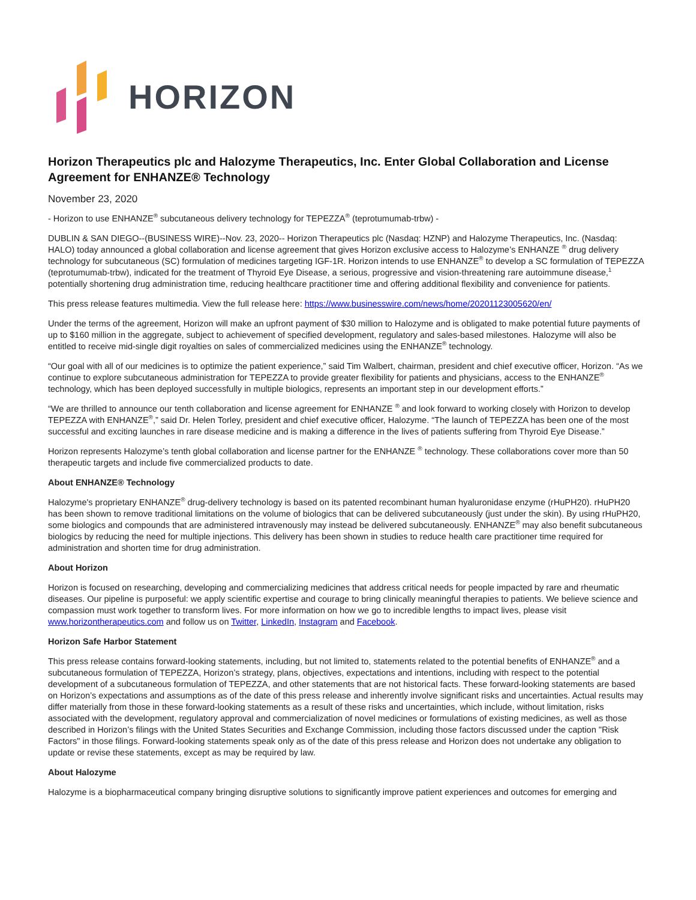HORIZON
Horizon Therapeutics plc and Halozyme Therapeutics, Inc. Enter Global Collaboration and License Agreement for ENHANZE® Technology
November 23, 2020
- Horizon to use ENHANZE<sup>®</sup> subcutaneous delivery technology for TEPEZZA<sup>®</sup> (teprotumumab-trbw) -
DUBLIN & SAN DIEGO--(BUSINESS WIRE)--Nov. 23, 2020-- Horizon Therapeutics plc (Nasdaq: HZNP) and Halozyme Therapeutics, Inc. (Nasdaq: HALO) today announced a global collaboration and license agreement that gives Horizon exclusive access to Halozyme’s ENHANZE <sup>®</sup> drug delivery technology for subcutaneous (SC) formulation of medicines targeting IGF-1R. Horizon intends to use ENHANZE<sup>®</sup> to develop a SC formulation of TEPEZZA (teprotumumab-trbw), indicated for the treatment of Thyroid Eye Disease, a serious, progressive and vision-threatening rare autoimmune disease,<sup>1</sup> potentially shortening drug administration time, reducing healthcare practitioner time and offering additional flexibility and convenience for patients.
This press release features multimedia. View the full release here: https://www.businesswire.com/news/home/20201123005620/en/
Under the terms of the agreement, Horizon will make an upfront payment of $30 million to Halozyme and is obligated to make potential future payments of up to $160 million in the aggregate, subject to achievement of specified development, regulatory and sales-based milestones. Halozyme will also be entitled to receive mid-single digit royalties on sales of commercialized medicines using the ENHANZE<sup>®</sup> technology.
“Our goal with all of our medicines is to optimize the patient experience,” said Tim Walbert, chairman, president and chief executive officer, Horizon. “As we continue to explore subcutaneous administration for TEPEZZA to provide greater flexibility for patients and physicians, access to the ENHANZE<sup>®</sup> technology, which has been deployed successfully in multiple biologics, represents an important step in our development efforts.”
“We are thrilled to announce our tenth collaboration and license agreement for ENHANZE <sup>®</sup> and look forward to working closely with Horizon to develop TEPEZZA with ENHANZE<sup>®</sup>,” said Dr. Helen Torley, president and chief executive officer, Halozyme. “The launch of TEPEZZA has been one of the most successful and exciting launches in rare disease medicine and is making a difference in the lives of patients suffering from Thyroid Eye Disease.”
Horizon represents Halozyme’s tenth global collaboration and license partner for the ENHANZE <sup>®</sup> technology. These collaborations cover more than 50 therapeutic targets and include five commercialized products to date.
About ENHANZE® Technology
Halozyme's proprietary ENHANZE<sup>®</sup> drug-delivery technology is based on its patented recombinant human hyaluronidase enzyme (rHuPH20). rHuPH20 has been shown to remove traditional limitations on the volume of biologics that can be delivered subcutaneously (just under the skin). By using rHuPH20, some biologics and compounds that are administered intravenously may instead be delivered subcutaneously. ENHANZE<sup>®</sup> may also benefit subcutaneous biologics by reducing the need for multiple injections. This delivery has been shown in studies to reduce health care practitioner time required for administration and shorten time for drug administration.
About Horizon
Horizon is focused on researching, developing and commercializing medicines that address critical needs for people impacted by rare and rheumatic diseases. Our pipeline is purposeful: we apply scientific expertise and courage to bring clinically meaningful therapies to patients. We believe science and compassion must work together to transform lives. For more information on how we go to incredible lengths to impact lives, please visit www.horizontherapeutics.com and follow us on Twitter, LinkedIn, Instagram and Facebook.
Horizon Safe Harbor Statement
This press release contains forward-looking statements, including, but not limited to, statements related to the potential benefits of ENHANZE<sup>®</sup> and a subcutaneous formulation of TEPEZZA, Horizon’s strategy, plans, objectives, expectations and intentions, including with respect to the potential development of a subcutaneous formulation of TEPEZZA, and other statements that are not historical facts. These forward-looking statements are based on Horizon’s expectations and assumptions as of the date of this press release and inherently involve significant risks and uncertainties. Actual results may differ materially from those in these forward-looking statements as a result of these risks and uncertainties, which include, without limitation, risks associated with the development, regulatory approval and commercialization of novel medicines or formulations of existing medicines, as well as those described in Horizon’s filings with the United States Securities and Exchange Commission, including those factors discussed under the caption "Risk Factors" in those filings. Forward-looking statements speak only as of the date of this press release and Horizon does not undertake any obligation to update or revise these statements, except as may be required by law.
About Halozyme
Halozyme is a biopharmaceutical company bringing disruptive solutions to significantly improve patient experiences and outcomes for emerging and